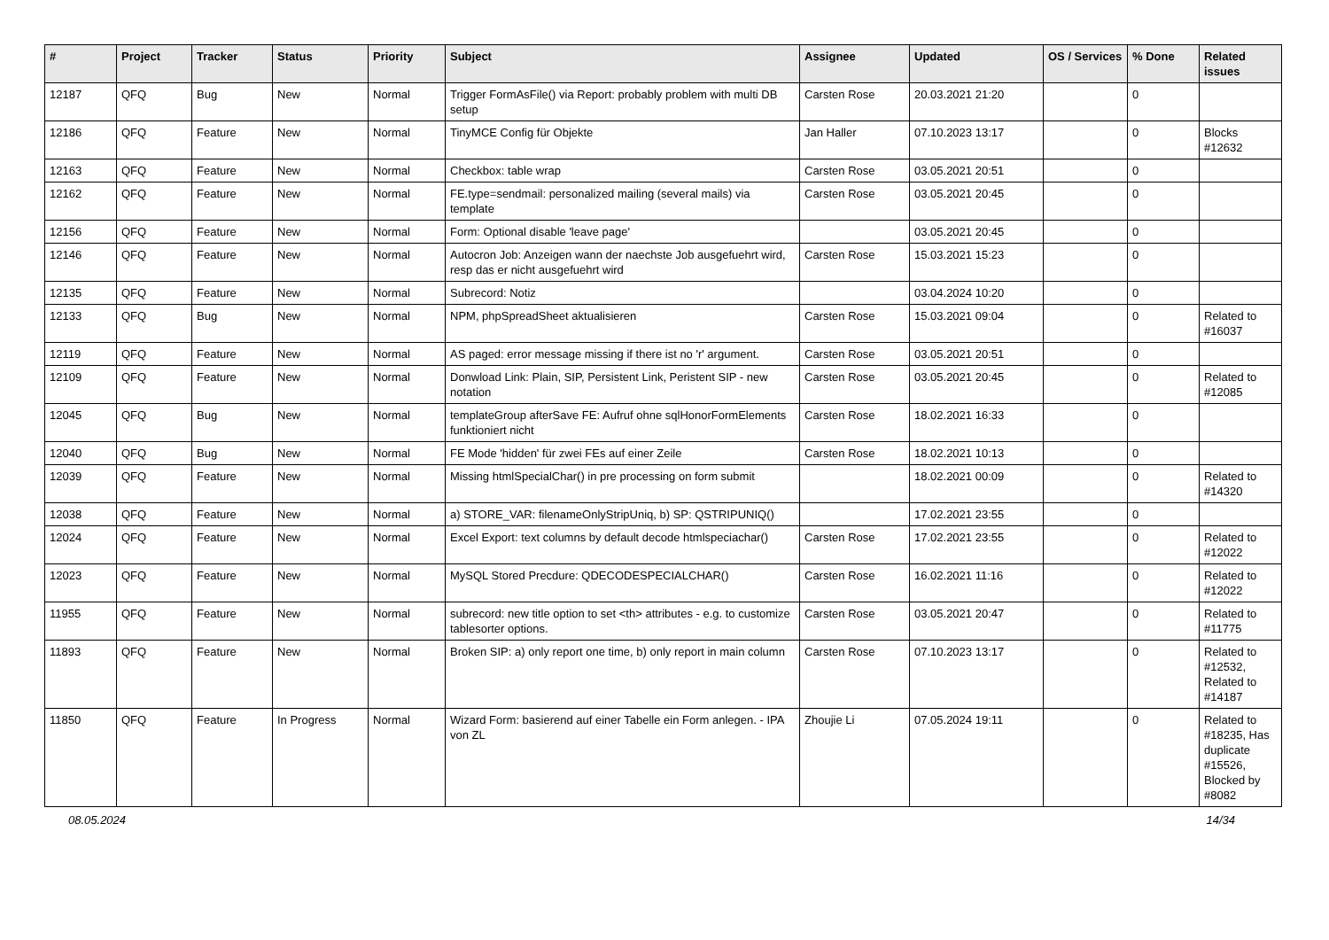| # | Project | Tracker | Status | Priority | Subject | Assignee | Updated | OS / Services | % Done | Related issues |
| --- | --- | --- | --- | --- | --- | --- | --- | --- | --- | --- |
| 12187 | QFQ | Bug | New | Normal | Trigger FormAsFile() via Report: probably problem with multi DB setup | Carsten Rose | 20.03.2021 21:20 | | 0 | |
| 12186 | QFQ | Feature | New | Normal | TinyMCE Config für Objekte | Jan Haller | 07.10.2023 13:17 | | 0 | Blocks #12632 |
| 12163 | QFQ | Feature | New | Normal | Checkbox: table wrap | Carsten Rose | 03.05.2021 20:51 | | 0 | |
| 12162 | QFQ | Feature | New | Normal | FE.type=sendmail: personalized mailing (several mails) via template | Carsten Rose | 03.05.2021 20:45 | | 0 | |
| 12156 | QFQ | Feature | New | Normal | Form: Optional disable 'leave page' | | 03.05.2021 20:45 | | 0 | |
| 12146 | QFQ | Feature | New | Normal | Autocron Job: Anzeigen wann der naechste Job ausgefuehrt wird, resp das er nicht ausgefuehrt wird | Carsten Rose | 15.03.2021 15:23 | | 0 | |
| 12135 | QFQ | Feature | New | Normal | Subrecord: Notiz | | 03.04.2024 10:20 | | 0 | |
| 12133 | QFQ | Bug | New | Normal | NPM, phpSpreadSheet aktualisieren | Carsten Rose | 15.03.2021 09:04 | | 0 | Related to #16037 |
| 12119 | QFQ | Feature | New | Normal | AS paged: error message missing if there ist no 'r' argument. | Carsten Rose | 03.05.2021 20:51 | | 0 | |
| 12109 | QFQ | Feature | New | Normal | Donwload Link: Plain, SIP, Persistent Link, Peristent SIP - new notation | Carsten Rose | 03.05.2021 20:45 | | 0 | Related to #12085 |
| 12045 | QFQ | Bug | New | Normal | templateGroup afterSave FE: Aufruf ohne sqlHonorFormElements funktioniert nicht | Carsten Rose | 18.02.2021 16:33 | | 0 | |
| 12040 | QFQ | Bug | New | Normal | FE Mode 'hidden' für zwei FEs auf einer Zeile | Carsten Rose | 18.02.2021 10:13 | | 0 | |
| 12039 | QFQ | Feature | New | Normal | Missing htmlSpecialChar() in pre processing on form submit | | 18.02.2021 00:09 | | 0 | Related to #14320 |
| 12038 | QFQ | Feature | New | Normal | a) STORE_VAR: filenameOnlyStripUniq, b) SP: QSTRIPUNIQ() | | 17.02.2021 23:55 | | 0 | |
| 12024 | QFQ | Feature | New | Normal | Excel Export: text columns by default decode htmlspeciachar() | Carsten Rose | 17.02.2021 23:55 | | 0 | Related to #12022 |
| 12023 | QFQ | Feature | New | Normal | MySQL Stored Precdure: QDECODESPECIALCHAR() | Carsten Rose | 16.02.2021 11:16 | | 0 | Related to #12022 |
| 11955 | QFQ | Feature | New | Normal | subrecord: new title option to set <th> attributes - e.g. to customize tablesorter options. | Carsten Rose | 03.05.2021 20:47 | | 0 | Related to #11775 |
| 11893 | QFQ | Feature | New | Normal | Broken SIP: a) only report one time, b) only report in main column | Carsten Rose | 07.10.2023 13:17 | | 0 | Related to #12532, Related to #14187 |
| 11850 | QFQ | Feature | In Progress | Normal | Wizard Form: basierend auf einer Tabelle ein Form anlegen. - IPA von ZL | Zhoujie Li | 07.05.2024 19:11 | | 0 | Related to #18235, Has duplicate #15526, Blocked by #8082 |
08.05.2024 14/34